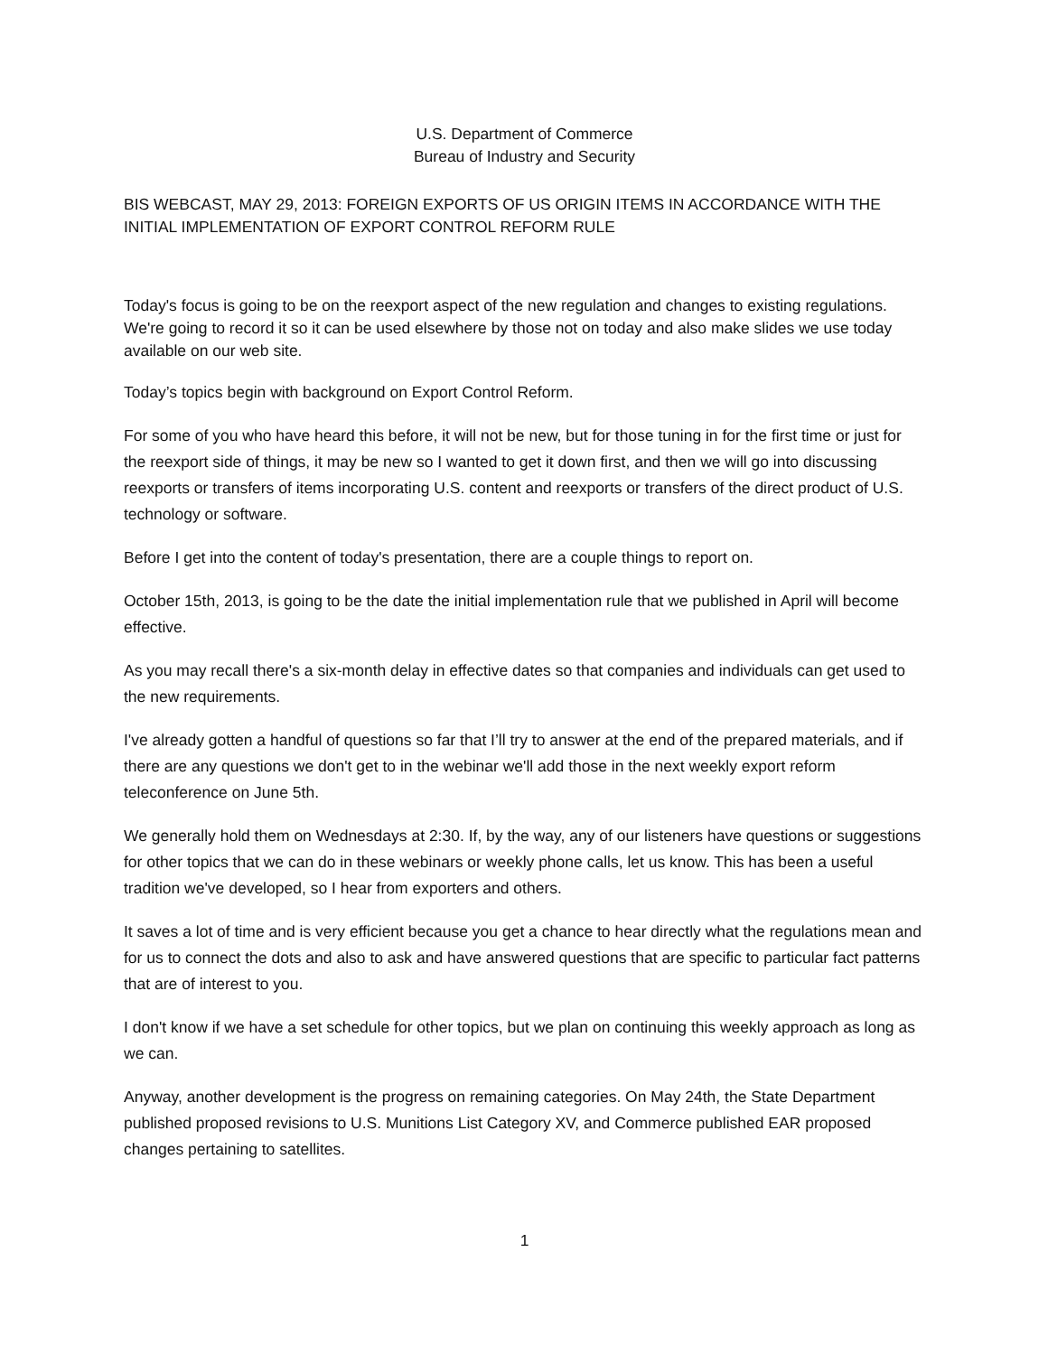U.S. Department of Commerce
Bureau of Industry and Security
BIS WEBCAST, MAY 29, 2013: FOREIGN EXPORTS OF US ORIGIN ITEMS IN ACCORDANCE WITH THE INITIAL IMPLEMENTATION OF EXPORT CONTROL REFORM RULE
Today's focus is going to be on the reexport aspect of the new regulation and changes to existing regulations. We're going to record it so it can be used elsewhere by those not on today and also make slides we use today available on our web site.
Today’s topics begin with background on Export Control Reform.
For some of you who have heard this before, it will not be new, but for those tuning in for the first time or just for the reexport side of things, it may be new so I wanted to get it down first, and then we will go into discussing reexports or transfers of items incorporating U.S. content and reexports or transfers of the direct product of U.S. technology or software.
Before I get into the content of today's presentation, there are a couple things to report on.
October 15th, 2013, is going to be the date the initial implementation rule that we published in April will become effective.
As you may recall there's a six-month delay in effective dates so that companies and individuals can get used to the new requirements.
I've already gotten a handful of questions so far that I’ll try to answer at the end of the prepared materials, and if there are any questions we don't get to in the webinar we'll add those in the next weekly export reform teleconference on June 5th.
We generally hold them on Wednesdays at 2:30. If, by the way, any of our listeners have questions or suggestions for other topics that we can do in these webinars or weekly phone calls, let us know. This has been a useful tradition we've developed, so I hear from exporters and others.
It saves a lot of time and is very efficient because you get a chance to hear directly what the regulations mean and for us to connect the dots and also to ask and have answered questions that are specific to particular fact patterns that are of interest to you.
I don't know if we have a set schedule for other topics, but we plan on continuing this weekly approach as long as we can.
Anyway, another development is the progress on remaining categories. On May 24th, the State Department published proposed revisions to U.S. Munitions List Category XV, and Commerce published EAR proposed changes pertaining to satellites.
1